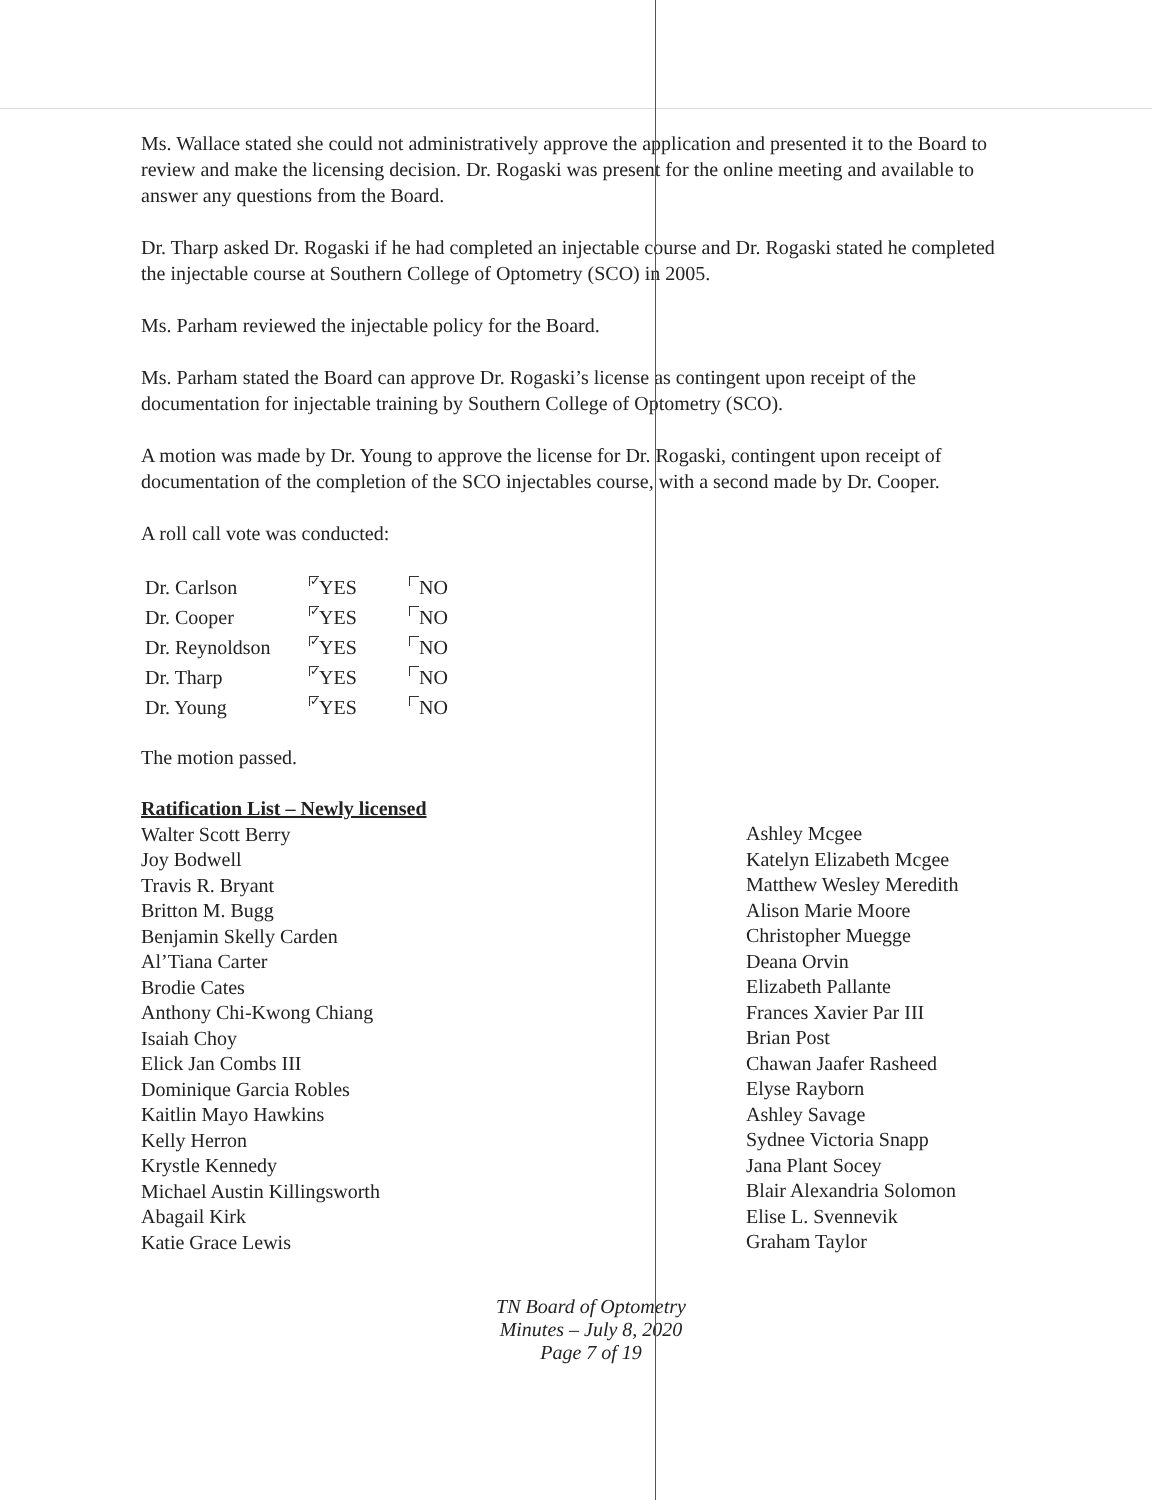Ms. Wallace stated she could not administratively approve the application and presented it to the Board to review and make the licensing decision. Dr. Rogaski was present for the online meeting and available to answer any questions from the Board.
Dr. Tharp asked Dr. Rogaski if he had completed an injectable course and Dr. Rogaski stated he completed the injectable course at Southern College of Optometry (SCO) in 2005.
Ms. Parham reviewed the injectable policy for the Board.
Ms. Parham stated the Board can approve Dr. Rogaski’s license as contingent upon receipt of the documentation for injectable training by Southern College of Optometry (SCO).
A motion was made by Dr. Young to approve the license for Dr. Rogaski, contingent upon receipt of documentation of the completion of the SCO injectables course, with a second made by Dr. Cooper.
A roll call vote was conducted:
| Dr. Carlson | ✓ YES | NO |
| Dr. Cooper | ✓ YES | NO |
| Dr. Reynoldson | ✓ YES | NO |
| Dr. Tharp | ✓ YES | NO |
| Dr. Young | ✓ YES | NO |
The motion passed.
Ratification List – Newly licensed
Walter Scott Berry
Joy Bodwell
Travis R. Bryant
Britton M. Bugg
Benjamin Skelly Carden
Al’Tiana Carter
Brodie Cates
Anthony Chi-Kwong Chiang
Isaiah Choy
Elick Jan Combs III
Dominique Garcia Robles
Kaitlin Mayo Hawkins
Kelly Herron
Krystle Kennedy
Michael Austin Killingsworth
Abagail Kirk
Katie Grace Lewis
Ashley Mcgee
Katelyn Elizabeth Mcgee
Matthew Wesley Meredith
Alison Marie Moore
Christopher Muegge
Deana Orvin
Elizabeth Pallante
Frances Xavier Par III
Brian Post
Chawan Jaafer Rasheed
Elyse Rayborn
Ashley Savage
Sydnee Victoria Snapp
Jana Plant Socey
Blair Alexandria Solomon
Elise L. Svennevik
Graham Taylor
TN Board of Optometry
Minutes – July 8, 2020
Page 7 of 19